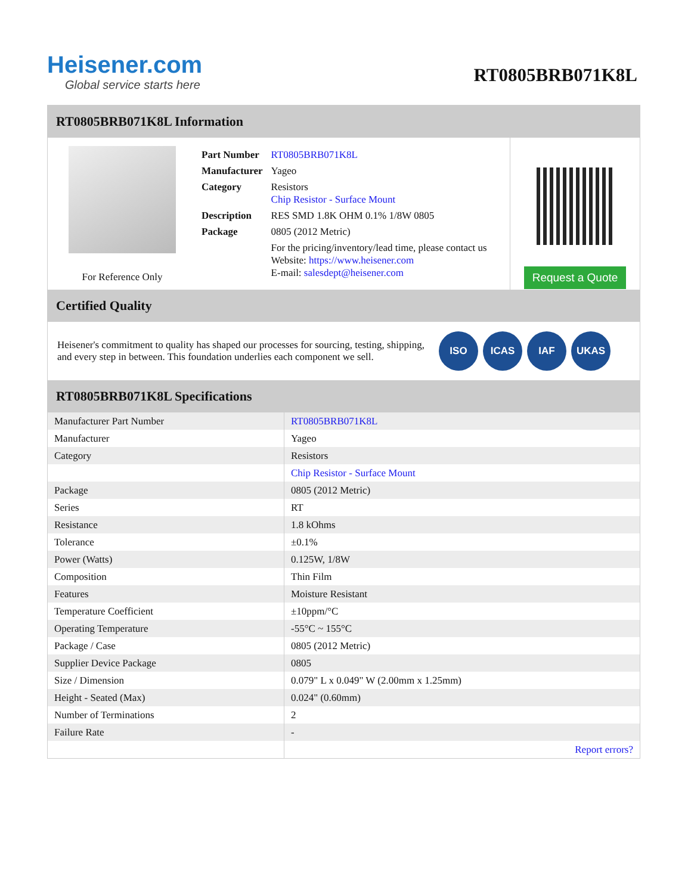Heisener.com
Global service starts here
RT0805BRB071K8L
RT0805BRB071K8L Information
For Reference Only
| Part Number | RT0805BRB071K8L |
| Manufacturer | Yageo |
| Category | Resistors Chip Resistor - Surface Mount |
| Description | RES SMD 1.8K OHM 0.1% 1/8W 0805 |
| Package | 0805 (2012 Metric) |
| | For the pricing/inventory/lead time, please contact us Website: https://www.heisener.com E-mail: salesdept@heisener.com |
Request a Quote
Certified Quality
Heisener's commitment to quality has shaped our processes for sourcing, testing, shipping, and every step in between. This foundation underlies each component we sell.
ISO ICAS IAF UKAS
RT0805BRB071K8L Specifications
| Manufacturer Part Number | RT0805BRB071K8L |
| Manufacturer | Yageo |
| Category | Resistors |
| | Chip Resistor - Surface Mount |
| Package | 0805 (2012 Metric) |
| Series | RT |
| Resistance | 1.8 kOhms |
| Tolerance | ±0.1% |
| Power (Watts) | 0.125W, 1/8W |
| Composition | Thin Film |
| Features | Moisture Resistant |
| Temperature Coefficient | ±10ppm/°C |
| Operating Temperature | -55°C ~ 155°C |
| Package / Case | 0805 (2012 Metric) |
| Supplier Device Package | 0805 |
| Size / Dimension | 0.079" L x 0.049" W (2.00mm x 1.25mm) |
| Height - Seated (Max) | 0.024" (0.60mm) |
| Number of Terminations | 2 |
| Failure Rate | - |
| | Report errors? |